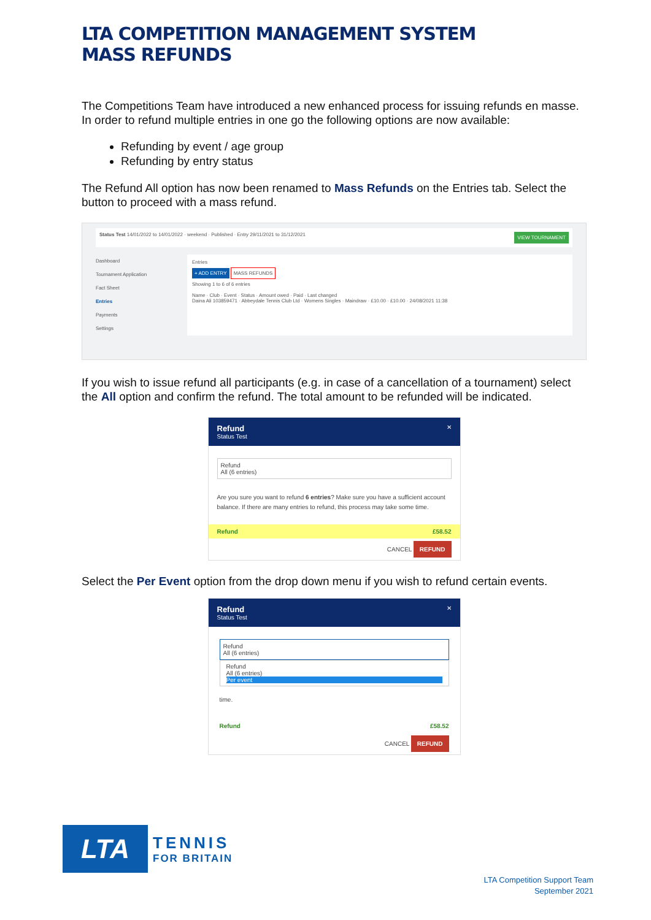LTA COMPETITION MANAGEMENT SYSTEM
MASS REFUNDS
The Competitions Team have introduced a new enhanced process for issuing refunds en masse. In order to refund multiple entries in one go the following options are now available:
Refunding by event / age group
Refunding by entry status
The Refund All option has now been renamed to Mass Refunds on the Entries tab. Select the button to proceed with a mass refund.
Status Test 14/01/2022 to 14/01/2022 · weekend · Published · Entry 29/11/2021 to 31/12/2021
VIEW TOURNAMENT
Dashboard
Tournament Application
Fact Sheet
Entries
Payments
Settings
Entries
+ ADD ENTRY MASS REFUNDS
Showing 1 to 6 of 6 entries
Name · Club · Event · Status · Amount owed · Paid · Last changed
Daina Ali 103859471 · Abbeydale Tennis Club Ltd · Womens Singles · Maindraw · £10.00 · £10.00 · 24/08/2021 11:38
If you wish to issue refund all participants (e.g. in case of a cancellation of a tournament) select the All option and confirm the refund. The total amount to be refunded will be indicated.
Refund
Status Test
✕
Refund
All (6 entries)
Are you sure you want to refund 6 entries? Make sure you have a sufficient account balance. If there are many entries to refund, this process may take some time.
Refund £58.52
CANCEL REFUND
Select the Per Event option from the drop down menu if you wish to refund certain events.
Refund
Status Test
✕
Refund
All (6 entries)
Refund
All (6 entries)
Per event
time.
Refund £58.52
CANCEL REFUND
LTA
TENNIS
FOR BRITAIN
LTA Competition Support Team
September 2021